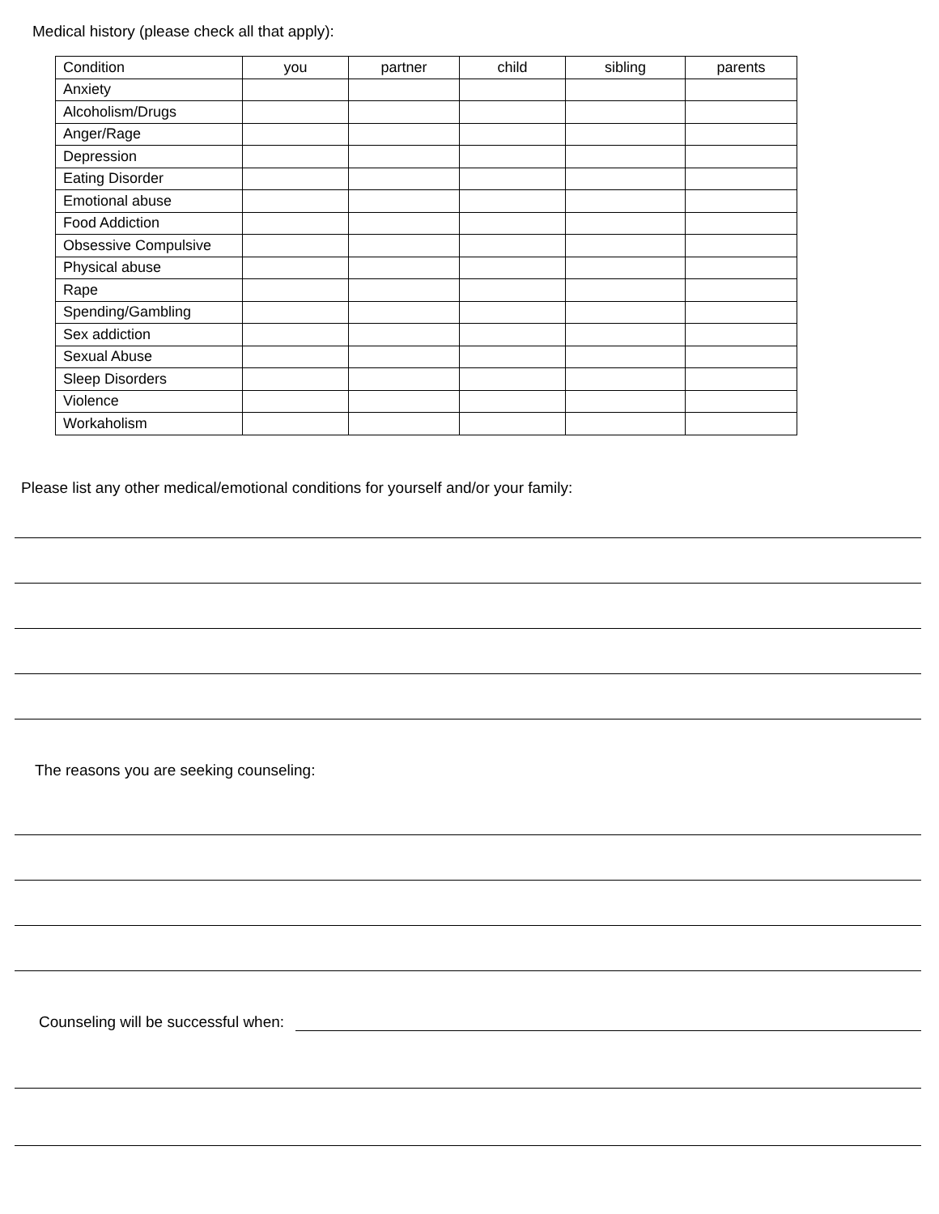Medical history (please check all that apply):
| Condition | you | partner | child | sibling | parents |
| --- | --- | --- | --- | --- | --- |
| Anxiety | | | | | |
| Alcoholism/Drugs | | | | | |
| Anger/Rage | | | | | |
| Depression | | | | | |
| Eating Disorder | | | | | |
| Emotional abuse | | | | | |
| Food Addiction | | | | | |
| Obsessive Compulsive | | | | | |
| Physical abuse | | | | | |
| Rape | | | | | |
| Spending/Gambling | | | | | |
| Sex addiction | | | | | |
| Sexual Abuse | | | | | |
| Sleep Disorders | | | | | |
| Violence | | | | | |
| Workaholism | | | | | |
Please list any other medical/emotional conditions for yourself and/or your family:
The reasons you are seeking counseling:
Counseling will be successful when: